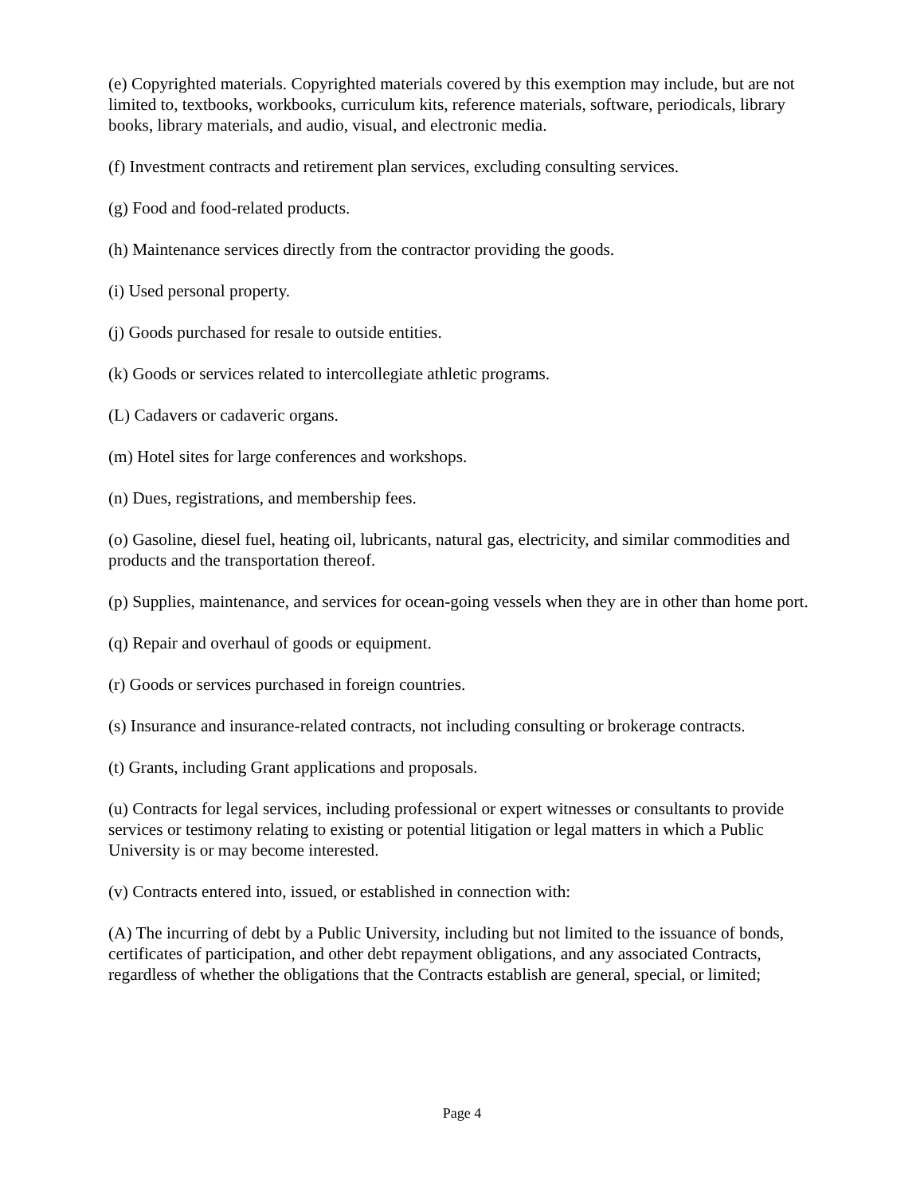(e) Copyrighted materials. Copyrighted materials covered by this exemption may include, but are not limited to, textbooks, workbooks, curriculum kits, reference materials, software, periodicals, library books, library materials, and audio, visual, and electronic media.
(f) Investment contracts and retirement plan services, excluding consulting services.
(g) Food and food-related products.
(h) Maintenance services directly from the contractor providing the goods.
(i) Used personal property.
(j) Goods purchased for resale to outside entities.
(k) Goods or services related to intercollegiate athletic programs.
(L) Cadavers or cadaveric organs.
(m) Hotel sites for large conferences and workshops.
(n) Dues, registrations, and membership fees.
(o) Gasoline, diesel fuel, heating oil, lubricants, natural gas, electricity, and similar commodities and products and the transportation thereof.
(p) Supplies, maintenance, and services for ocean-going vessels when they are in other than home port.
(q) Repair and overhaul of goods or equipment.
(r) Goods or services purchased in foreign countries.
(s) Insurance and insurance-related contracts, not including consulting or brokerage contracts.
(t) Grants, including Grant applications and proposals.
(u) Contracts for legal services, including professional or expert witnesses or consultants to provide services or testimony relating to existing or potential litigation or legal matters in which a Public University is or may become interested.
(v) Contracts entered into, issued, or established in connection with:
(A) The incurring of debt by a Public University, including but not limited to the issuance of bonds, certificates of participation, and other debt repayment obligations, and any associated Contracts, regardless of whether the obligations that the Contracts establish are general, special, or limited;
Page 4